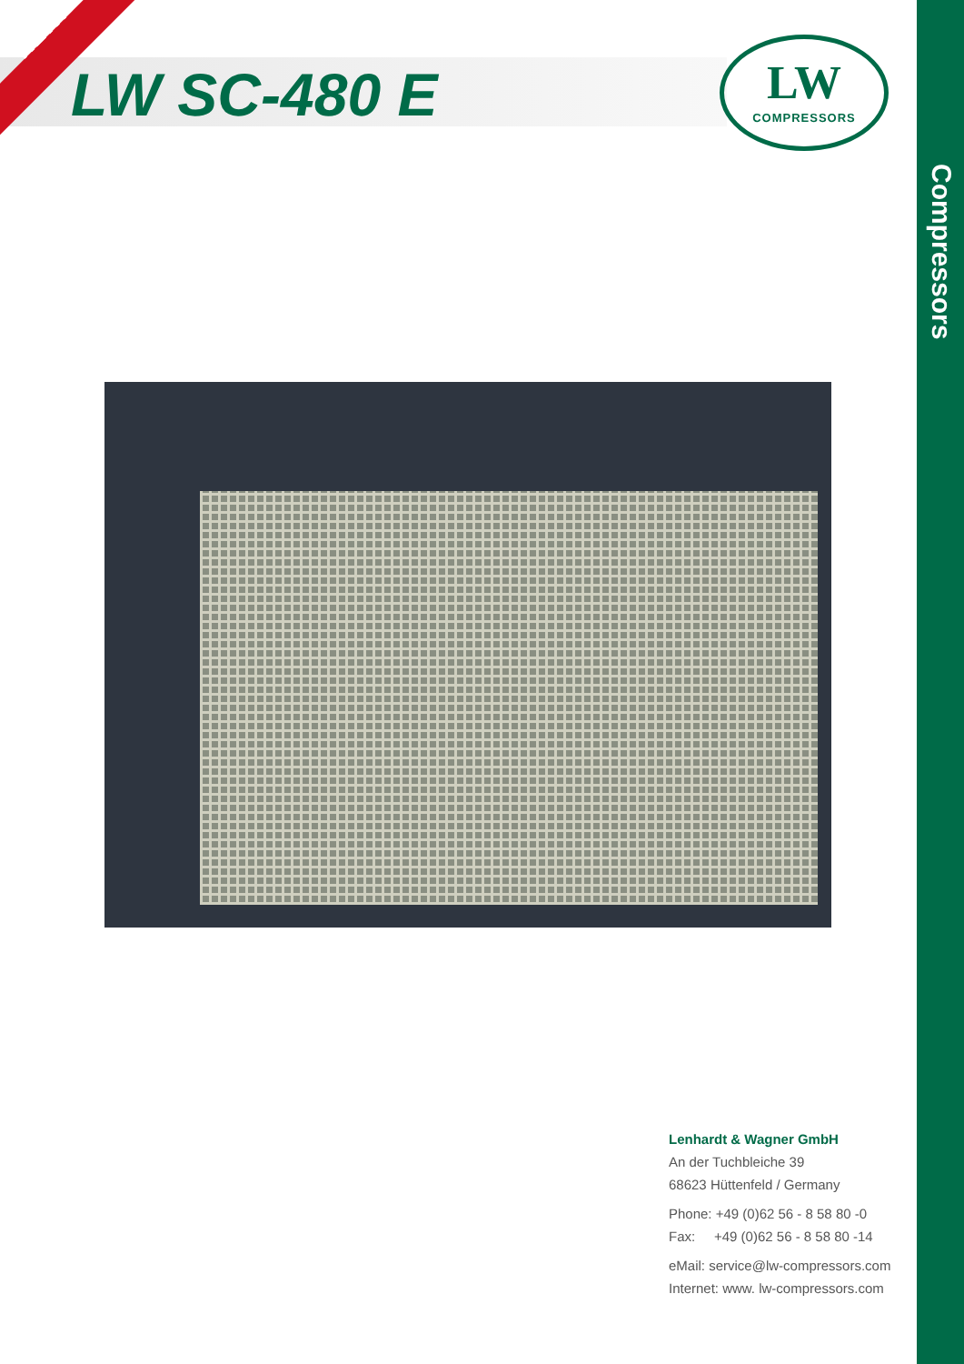NEW!
LW SC-480 E
LW
COMPRESSORS
Compressors
Lenhardt & Wagner GmbH
An der Tuchbleiche 39
68623 Hüttenfeld / Germany
Phone: +49 (0)62 56 - 8 58 80 -0
Fax: +49 (0)62 56 - 8 58 80 -14
eMail: service@lw-compressors.com
Internet: www. lw-compressors.com